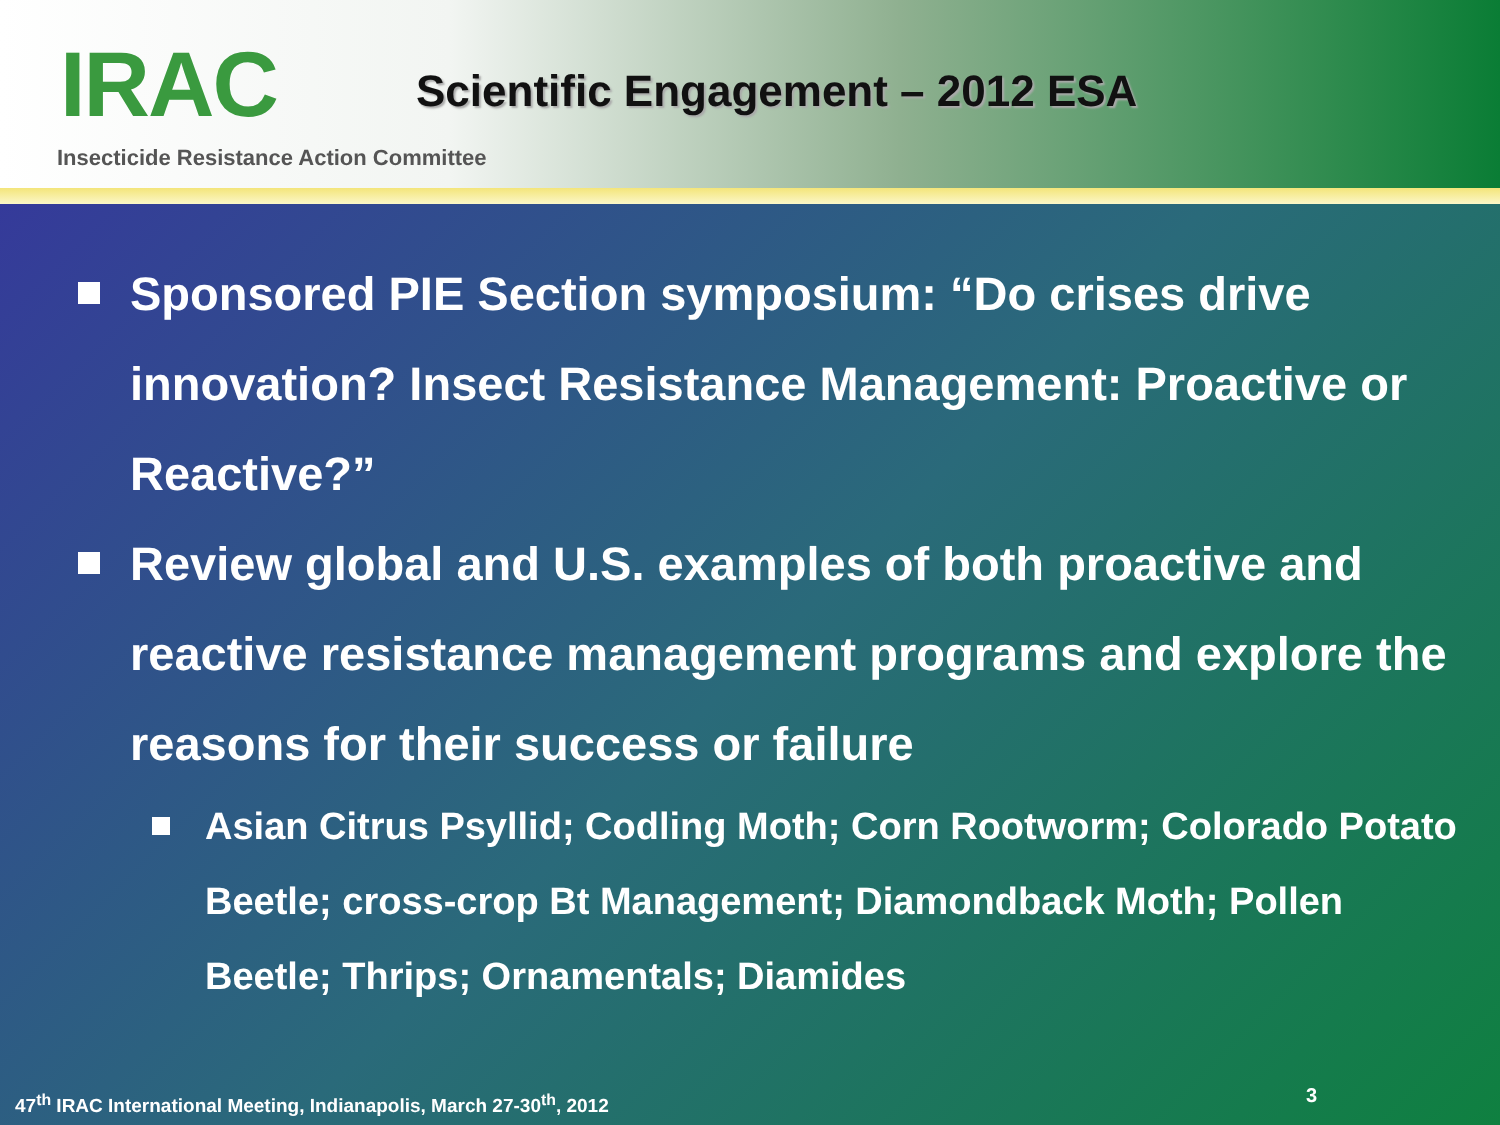IRAC
Scientific Engagement – 2012 ESA
Insecticide Resistance Action Committee
Sponsored PIE Section symposium: “Do crises drive innovation? Insect Resistance Management: Proactive or Reactive?”
Review global and U.S. examples of both proactive and reactive resistance management programs and explore the reasons for their success or failure
Asian Citrus Psyllid; Codling Moth; Corn Rootworm; Colorado Potato Beetle; cross-crop Bt Management; Diamondback Moth; Pollen Beetle; Thrips; Ornamentals; Diamides
47<sup>th</sup> IRAC International Meeting, Indianapolis, March 27-30<sup>th</sup>, 2012
3